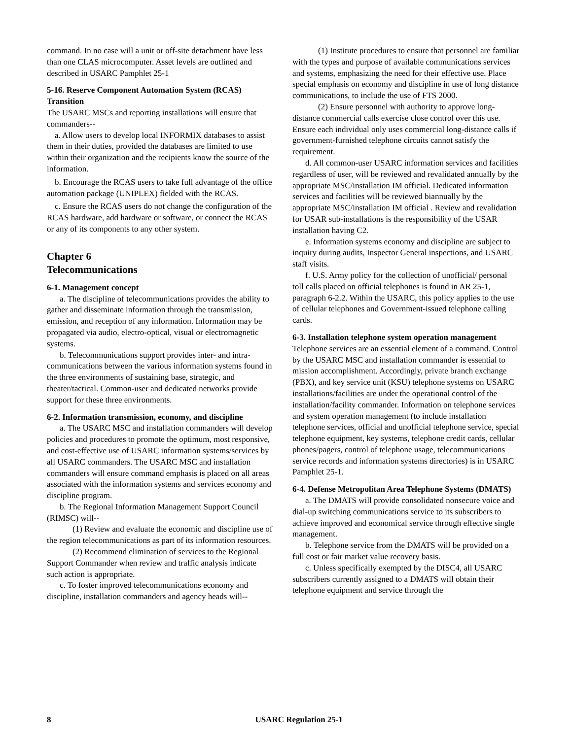command. In no case will a unit or off-site detachment have less than one CLAS microcomputer. Asset levels are outlined and described in USARC Pamphlet 25-1
5-16. Reserve Component Automation System (RCAS) Transition
The USARC MSCs and reporting installations will ensure that commanders--
a. Allow users to develop local INFORMIX databases to assist them in their duties, provided the databases are limited to use within their organization and the recipients know the source of the information.
b. Encourage the RCAS users to take full advantage of the office automation package (UNIPLEX) fielded with the RCAS.
c. Ensure the RCAS users do not change the configuration of the RCAS hardware, add hardware or software, or connect the RCAS or any of its components to any other system.
Chapter 6
Telecommunications
6-1. Management concept
a. The discipline of telecommunications provides the ability to gather and disseminate information through the transmission, emission, and reception of any information. Information may be propagated via audio, electro-optical, visual or electromagnetic systems.
b. Telecommunications support provides inter- and intra-communications between the various information systems found in the three environments of sustaining base, strategic, and theater/tactical. Common-user and dedicated networks provide support for these three environments.
6-2. Information transmission, economy, and discipline
a. The USARC MSC and installation commanders will develop policies and procedures to promote the optimum, most responsive, and cost-effective use of USARC information systems/services by all USARC commanders. The USARC MSC and installation commanders will ensure command emphasis is placed on all areas associated with the information systems and services economy and discipline program.
b. The Regional Information Management Support Council (RIMSC) will--
(1) Review and evaluate the economic and discipline use of the region telecommunications as part of its information resources.
(2) Recommend elimination of services to the Regional Support Commander when review and traffic analysis indicate such action is appropriate.
c. To foster improved telecommunications economy and discipline, installation commanders and agency heads will--
(1) Institute procedures to ensure that personnel are familiar with the types and purpose of available communications services and systems, emphasizing the need for their effective use. Place special emphasis on economy and discipline in use of long distance communications, to include the use of FTS 2000.
(2) Ensure personnel with authority to approve long-distance commercial calls exercise close control over this use. Ensure each individual only uses commercial long-distance calls if government-furnished telephone circuits cannot satisfy the requirement.
d. All common-user USARC information services and facilities regardless of user, will be reviewed and revalidated annually by the appropriate MSC/installation IM official. Dedicated information services and facilities will be reviewed biannually by the appropriate MSC/installation IM official . Review and revalidation for USAR sub-installations is the responsibility of the USAR installation having C2.
e. Information systems economy and discipline are subject to inquiry during audits, Inspector General inspections, and USARC staff visits.
f. U.S. Army policy for the collection of unofficial/ personal toll calls placed on official telephones is found in AR 25-1, paragraph 6-2.2. Within the USARC, this policy applies to the use of cellular telephones and Government-issued telephone calling cards.
6-3. Installation telephone system operation management
Telephone services are an essential element of a command. Control by the USARC MSC and installation commander is essential to mission accomplishment. Accordingly, private branch exchange (PBX), and key service unit (KSU) telephone systems on USARC installations/facilities are under the operational control of the installation/facility commander. Information on telephone services and system operation management (to include installation telephone services, official and unofficial telephone service, special telephone equipment, key systems, telephone credit cards, cellular phones/pagers, control of telephone usage, telecommunications service records and information systems directories) is in USARC Pamphlet 25-1.
6-4. Defense Metropolitan Area Telephone Systems (DMATS)
a. The DMATS will provide consolidated nonsecure voice and dial-up switching communications service to its subscribers to achieve improved and economical service through effective single management.
b. Telephone service from the DMATS will be provided on a full cost or fair market value recovery basis.
c. Unless specifically exempted by the DISC4, all USARC subscribers currently assigned to a DMATS will obtain their telephone equipment and service through the
8 USARC Regulation 25-1